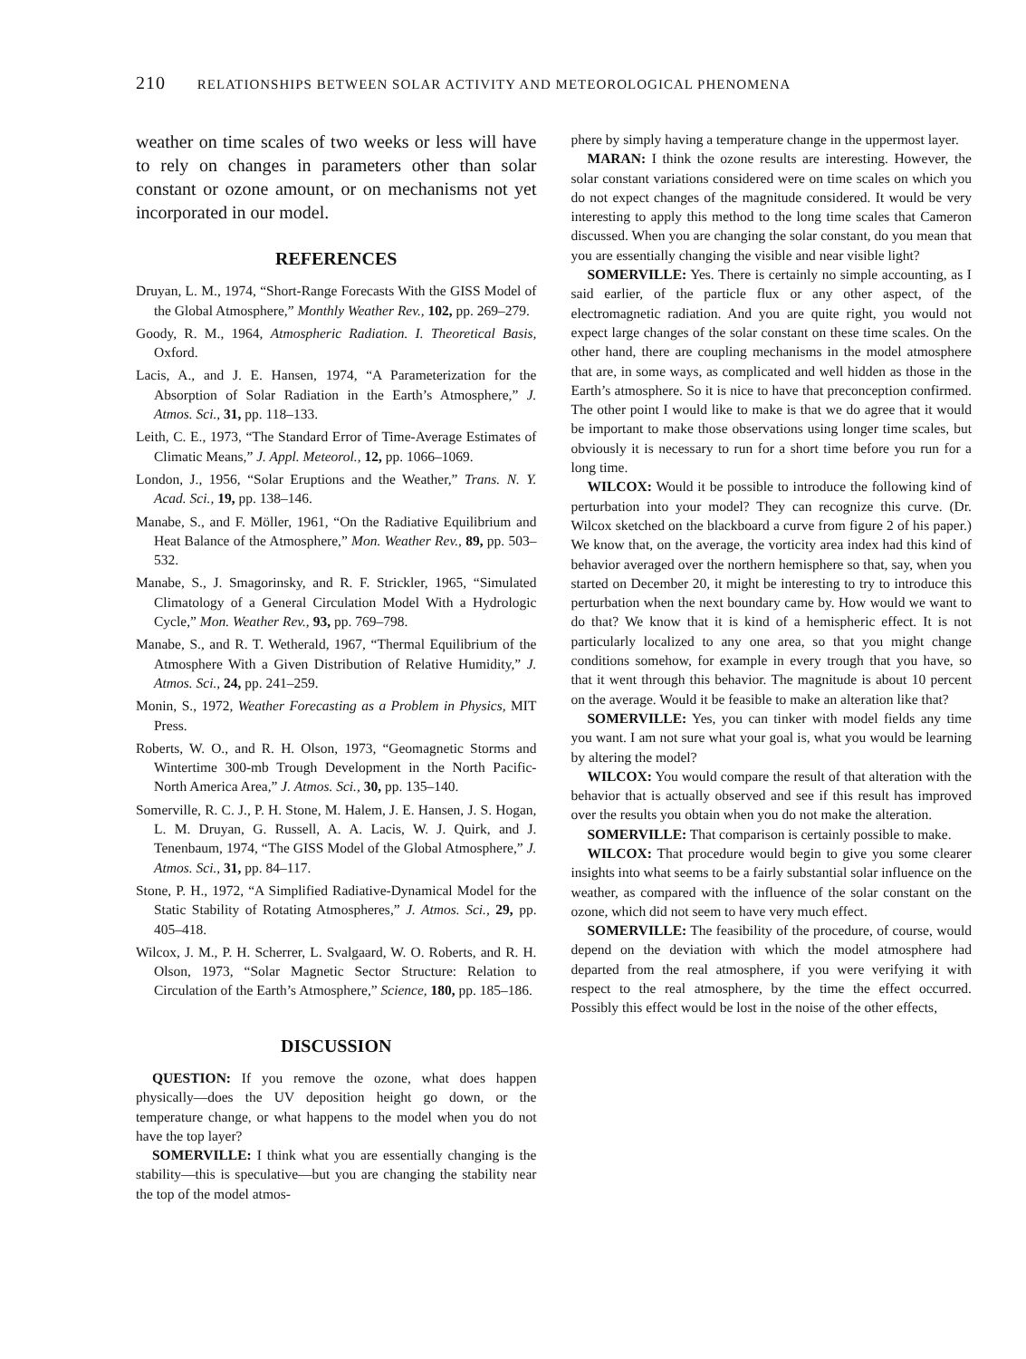210 RELATIONSHIPS BETWEEN SOLAR ACTIVITY AND METEOROLOGICAL PHENOMENA
weather on time scales of two weeks or less will have to rely on changes in parameters other than solar constant or ozone amount, or on mechanisms not yet incorporated in our model.
REFERENCES
Druyan, L. M., 1974, “Short-Range Forecasts With the GISS Model of the Global Atmosphere,” Monthly Weather Rev., 102, pp. 269–279.
Goody, R. M., 1964, Atmospheric Radiation. I. Theoretical Basis, Oxford.
Lacis, A., and J. E. Hansen, 1974, “A Parameterization for the Absorption of Solar Radiation in the Earth’s Atmosphere,” J. Atmos. Sci., 31, pp. 118–133.
Leith, C. E., 1973, “The Standard Error of Time-Average Estimates of Climatic Means,” J. Appl. Meteorol., 12, pp. 1066–1069.
London, J., 1956, “Solar Eruptions and the Weather,” Trans. N. Y. Acad. Sci., 19, pp. 138–146.
Manabe, S., and F. Möller, 1961, “On the Radiative Equilibrium and Heat Balance of the Atmosphere,” Mon. Weather Rev., 89, pp. 503–532.
Manabe, S., J. Smagorinsky, and R. F. Strickler, 1965, “Simulated Climatology of a General Circulation Model With a Hydrologic Cycle,” Mon. Weather Rev., 93, pp. 769–798.
Manabe, S., and R. T. Wetherald, 1967, “Thermal Equilibrium of the Atmosphere With a Given Distribution of Relative Humidity,” J. Atmos. Sci., 24, pp. 241–259.
Monin, S., 1972, Weather Forecasting as a Problem in Physics, MIT Press.
Roberts, W. O., and R. H. Olson, 1973, “Geomagnetic Storms and Wintertime 300-mb Trough Development in the North Pacific-North America Area,” J. Atmos. Sci., 30, pp. 135–140.
Somerville, R. C. J., P. H. Stone, M. Halem, J. E. Hansen, J. S. Hogan, L. M. Druyan, G. Russell, A. A. Lacis, W. J. Quirk, and J. Tenenbaum, 1974, “The GISS Model of the Global Atmosphere,” J. Atmos. Sci., 31, pp. 84–117.
Stone, P. H., 1972, “A Simplified Radiative-Dynamical Model for the Static Stability of Rotating Atmospheres,” J. Atmos. Sci., 29, pp. 405–418.
Wilcox, J. M., P. H. Scherrer, L. Svalgaard, W. O. Roberts, and R. H. Olson, 1973, “Solar Magnetic Sector Structure: Relation to Circulation of the Earth’s Atmosphere,” Science, 180, pp. 185–186.
DISCUSSION
QUESTION: If you remove the ozone, what does happen physically—does the UV deposition height go down, or the temperature change, or what happens to the model when you do not have the top layer?
SOMERVILLE: I think what you are essentially changing is the stability—this is speculative—but you are changing the stability near the top of the model atmos-
phere by simply having a temperature change in the uppermost layer.
MARAN: I think the ozone results are interesting. However, the solar constant variations considered were on time scales on which you do not expect changes of the magnitude considered. It would be very interesting to apply this method to the long time scales that Cameron discussed. When you are changing the solar constant, do you mean that you are essentially changing the visible and near visible light?
SOMERVILLE: Yes. There is certainly no simple accounting, as I said earlier, of the particle flux or any other aspect, of the electromagnetic radiation. And you are quite right, you would not expect large changes of the solar constant on these time scales. On the other hand, there are coupling mechanisms in the model atmosphere that are, in some ways, as complicated and well hidden as those in the Earth’s atmosphere. So it is nice to have that preconception confirmed. The other point I would like to make is that we do agree that it would be important to make those observations using longer time scales, but obviously it is necessary to run for a short time before you run for a long time.
WILCOX: Would it be possible to introduce the following kind of perturbation into your model? They can recognize this curve. (Dr. Wilcox sketched on the blackboard a curve from figure 2 of his paper.) We know that, on the average, the vorticity area index had this kind of behavior averaged over the northern hemisphere so that, say, when you started on December 20, it might be interesting to try to introduce this perturbation when the next boundary came by. How would we want to do that? We know that it is kind of a hemispheric effect. It is not particularly localized to any one area, so that you might change conditions somehow, for example in every trough that you have, so that it went through this behavior. The magnitude is about 10 percent on the average. Would it be feasible to make an alteration like that?
SOMERVILLE: Yes, you can tinker with model fields any time you want. I am not sure what your goal is, what you would be learning by altering the model?
WILCOX: You would compare the result of that alteration with the behavior that is actually observed and see if this result has improved over the results you obtain when you do not make the alteration.
SOMERVILLE: That comparison is certainly possible to make.
WILCOX: That procedure would begin to give you some clearer insights into what seems to be a fairly substantial solar influence on the weather, as compared with the influence of the solar constant on the ozone, which did not seem to have very much effect.
SOMERVILLE: The feasibility of the procedure, of course, would depend on the deviation with which the model atmosphere had departed from the real atmosphere, if you were verifying it with respect to the real atmosphere, by the time the effect occurred. Possibly this effect would be lost in the noise of the other effects,